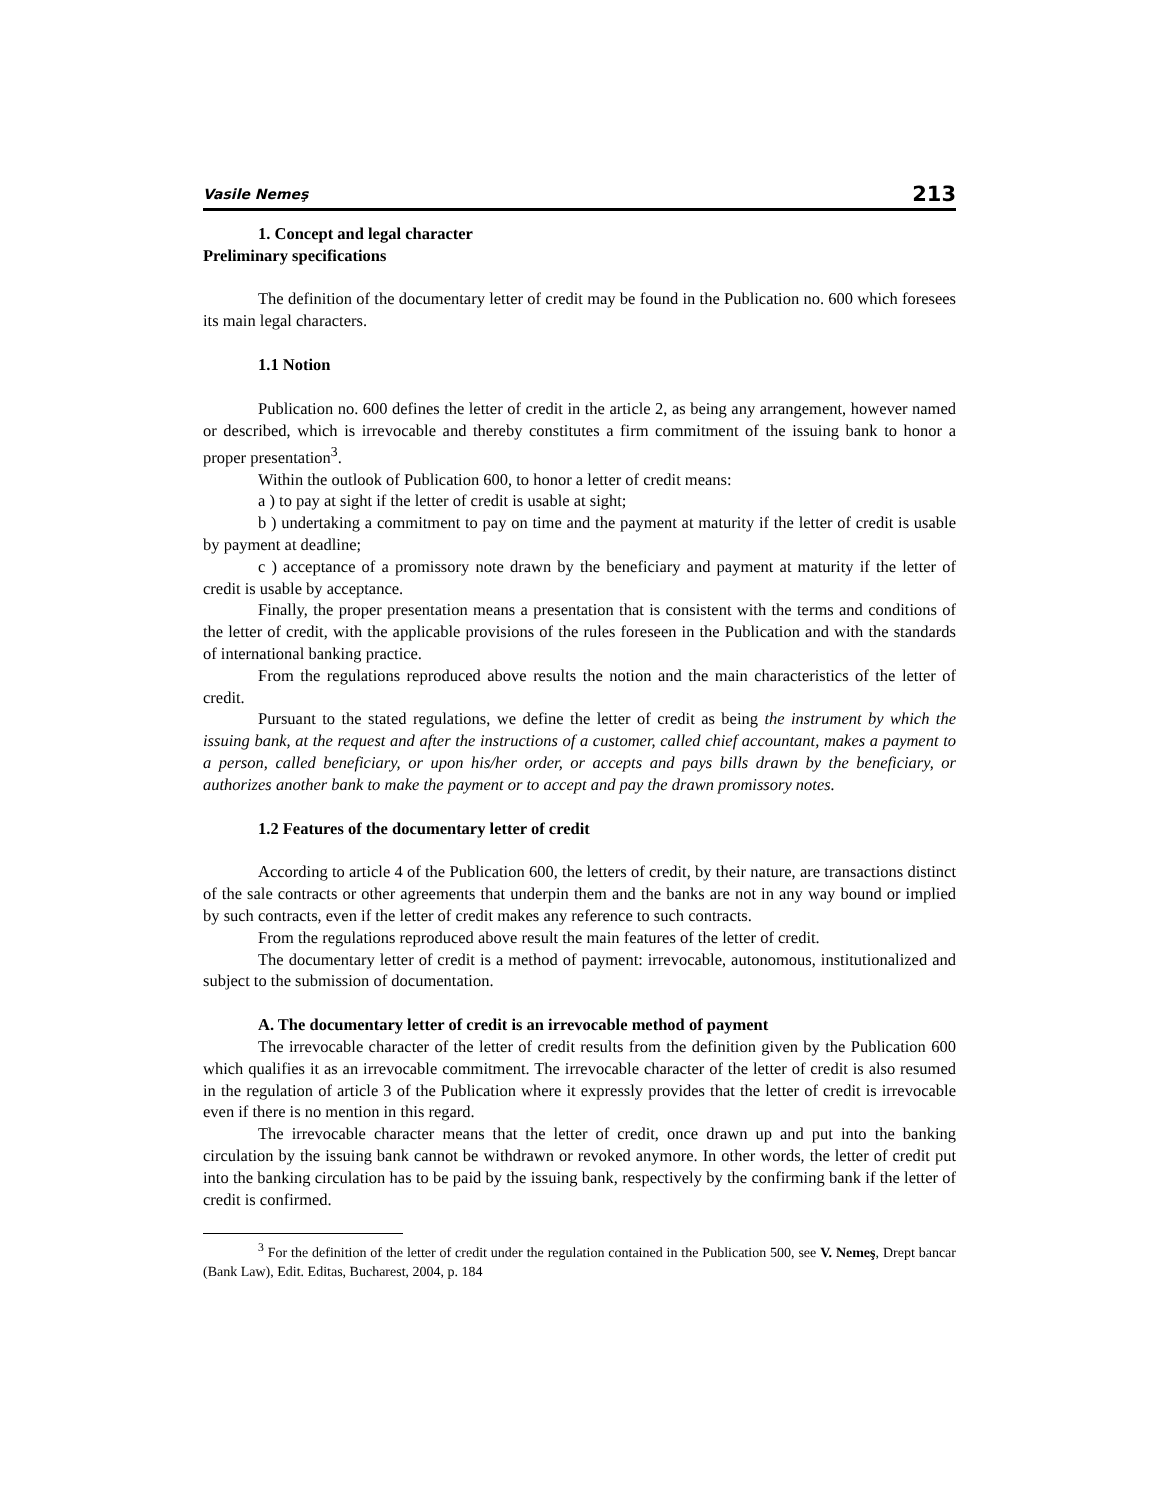Vasile Nemeş 213
1. Concept and legal character
Preliminary specifications
The definition of the documentary letter of credit may be found in the Publication no. 600 which foresees its main legal characters.
1.1 Notion
Publication no. 600 defines the letter of credit in the article 2, as being any arrangement, however named or described, which is irrevocable and thereby constitutes a firm commitment of the issuing bank to honor a proper presentation<sup>3</sup>.
Within the outlook of Publication 600, to honor a letter of credit means:
a ) to pay at sight if the letter of credit is usable at sight;
b ) undertaking a commitment to pay on time and the payment at maturity if the letter of credit is usable by payment at deadline;
c ) acceptance of a promissory note drawn by the beneficiary and payment at maturity if the letter of credit is usable by acceptance.
Finally, the proper presentation means a presentation that is consistent with the terms and conditions of the letter of credit, with the applicable provisions of the rules foreseen in the Publication and with the standards of international banking practice.
From the regulations reproduced above results the notion and the main characteristics of the letter of credit.
Pursuant to the stated regulations, we define the letter of credit as being the instrument by which the issuing bank, at the request and after the instructions of a customer, called chief accountant, makes a payment to a person, called beneficiary, or upon his/her order, or accepts and pays bills drawn by the beneficiary, or authorizes another bank to make the payment or to accept and pay the drawn promissory notes.
1.2 Features of the documentary letter of credit
According to article 4 of the Publication 600, the letters of credit, by their nature, are transactions distinct of the sale contracts or other agreements that underpin them and the banks are not in any way bound or implied by such contracts, even if the letter of credit makes any reference to such contracts.
From the regulations reproduced above result the main features of the letter of credit.
The documentary letter of credit is a method of payment: irrevocable, autonomous, institutionalized and subject to the submission of documentation.
A. The documentary letter of credit is an irrevocable method of payment
The irrevocable character of the letter of credit results from the definition given by the Publication 600 which qualifies it as an irrevocable commitment. The irrevocable character of the letter of credit is also resumed in the regulation of article 3 of the Publication where it expressly provides that the letter of credit is irrevocable even if there is no mention in this regard.
The irrevocable character means that the letter of credit, once drawn up and put into the banking circulation by the issuing bank cannot be withdrawn or revoked anymore. In other words, the letter of credit put into the banking circulation has to be paid by the issuing bank, respectively by the confirming bank if the letter of credit is confirmed.
<sup>3</sup> For the definition of the letter of credit under the regulation contained in the Publication 500, see V. Nemeş, Drept bancar (Bank Law), Edit. Editas, Bucharest, 2004, p. 184